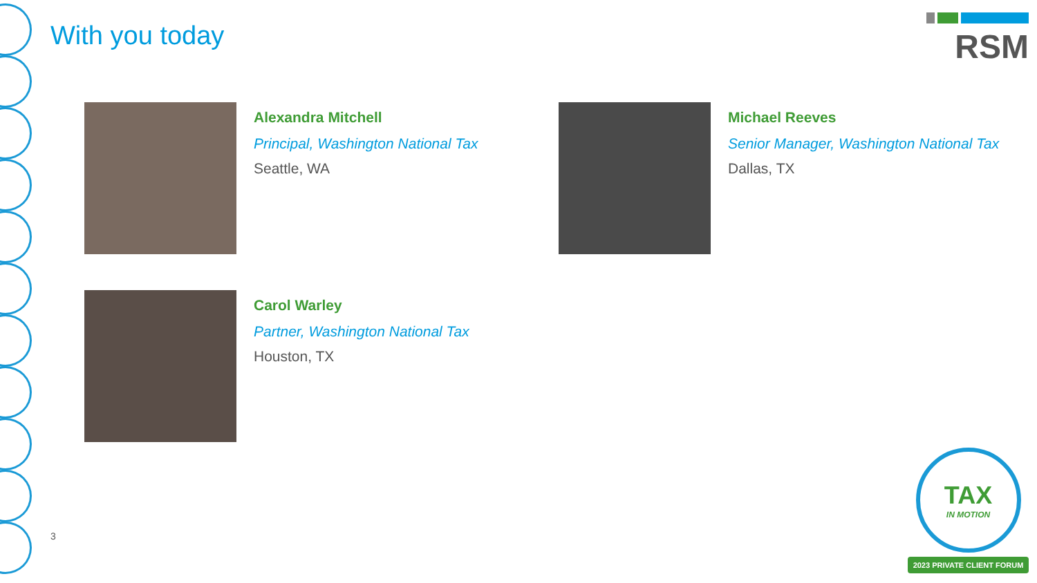With you today
RSM
Alexandra Mitchell
Principal, Washington National Tax
Seattle, WA
Michael Reeves
Senior Manager, Washington National Tax
Dallas, TX
Carol Warley
Partner, Washington National Tax
Houston, TX
3
TAX
IN MOTION
2023 PRIVATE CLIENT FORUM